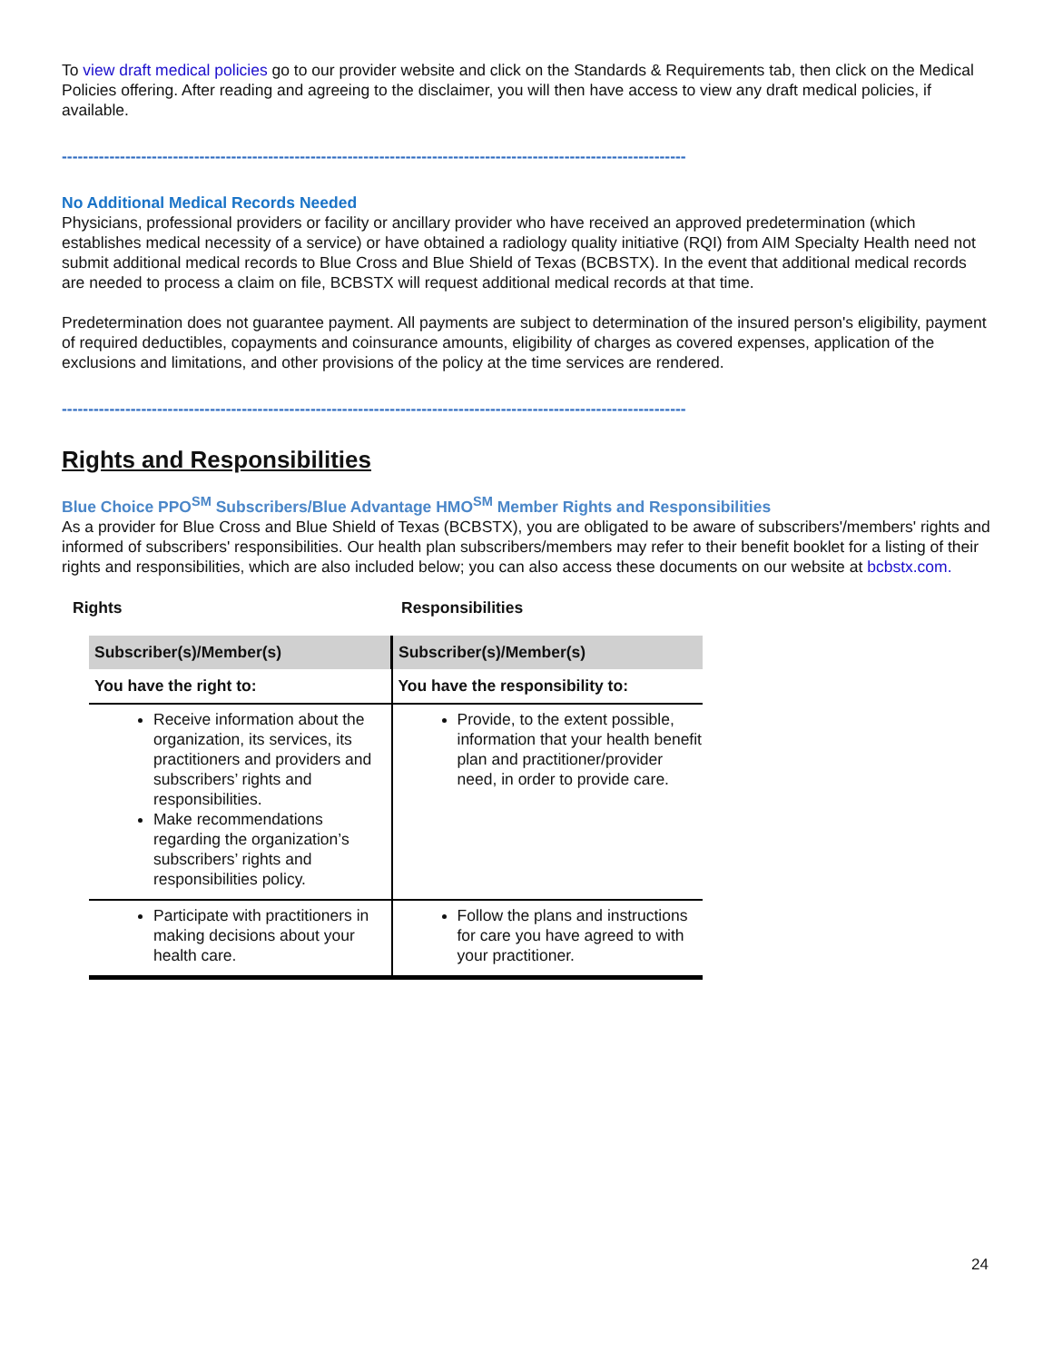To view draft medical policies go to our provider website and click on the Standards & Requirements tab, then click on the Medical Policies offering. After reading and agreeing to the disclaimer, you will then have access to view any draft medical policies, if available.
----------------------------------------------------------------------------------------------------------------------
No Additional Medical Records Needed
Physicians, professional providers or facility or ancillary provider who have received an approved predetermination (which establishes medical necessity of a service) or have obtained a radiology quality initiative (RQI) from AIM Specialty Health need not submit additional medical records to Blue Cross and Blue Shield of Texas (BCBSTX). In the event that additional medical records are needed to process a claim on file, BCBSTX will request additional medical records at that time.
Predetermination does not guarantee payment. All payments are subject to determination of the insured person's eligibility, payment of required deductibles, copayments and coinsurance amounts, eligibility of charges as covered expenses, application of the exclusions and limitations, and other provisions of the policy at the time services are rendered.
----------------------------------------------------------------------------------------------------------------------
Rights and Responsibilities
Blue Choice PPO<sup>SM</sup> Subscribers/Blue Advantage HMO<sup>SM</sup> Member Rights and Responsibilities
As a provider for Blue Cross and Blue Shield of Texas (BCBSTX), you are obligated to be aware of subscribers'/members' rights and informed of subscribers' responsibilities. Our health plan subscribers/members may refer to their benefit booklet for a listing of their rights and responsibilities, which are also included below; you can also access these documents on our website at bcbstx.com.
Rights Responsibilities
| Subscriber(s)/Member(s) | Subscriber(s)/Member(s) |
| --- | --- |
| You have the right to: | You have the responsibility to: |
| Receive information about the organization, its services, its practitioners and providers and subscribers’ rights and responsibilities. Make recommendations regarding the organization’s subscribers’ rights and responsibilities policy. | Provide, to the extent possible, information that your health benefit plan and practitioner/provider need, in order to provide care. |
| Participate with practitioners in making decisions about your health care. | Follow the plans and instructions for care you have agreed to with your practitioner. |
24